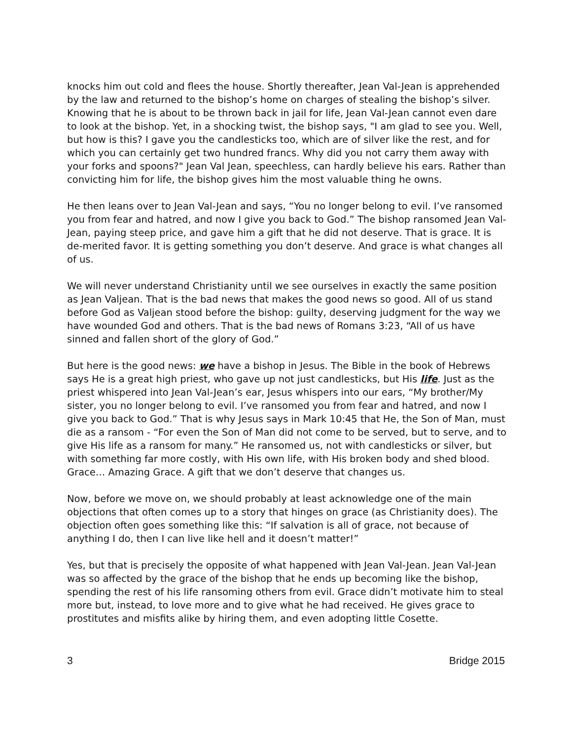knocks him out cold and flees the house. Shortly thereafter, Jean Val-Jean is apprehended by the law and returned to the bishop’s home on charges of stealing the bishop’s silver. Knowing that he is about to be thrown back in jail for life, Jean Val-Jean cannot even dare to look at the bishop. Yet, in a shocking twist, the bishop says, "I am glad to see you. Well, but how is this? I gave you the candlesticks too, which are of silver like the rest, and for which you can certainly get two hundred francs. Why did you not carry them away with your forks and spoons?" Jean Val Jean, speechless, can hardly believe his ears. Rather than convicting him for life, the bishop gives him the most valuable thing he owns.
He then leans over to Jean Val-Jean and says, “You no longer belong to evil. I’ve ransomed you from fear and hatred, and now I give you back to God.” The bishop ransomed Jean Val-Jean, paying steep price, and gave him a gift that he did not deserve. That is grace. It is de-merited favor. It is getting something you don’t deserve. And grace is what changes all of us.
We will never understand Christianity until we see ourselves in exactly the same position as Jean Valjean. That is the bad news that makes the good news so good. All of us stand before God as Valjean stood before the bishop: guilty, deserving judgment for the way we have wounded God and others. That is the bad news of Romans 3:23, “All of us have sinned and fallen short of the glory of God.”
But here is the good news: we have a bishop in Jesus. The Bible in the book of Hebrews says He is a great high priest, who gave up not just candlesticks, but His life. Just as the priest whispered into Jean Val-Jean’s ear, Jesus whispers into our ears, “My brother/My sister, you no longer belong to evil. I’ve ransomed you from fear and hatred, and now I give you back to God.” That is why Jesus says in Mark 10:45 that He, the Son of Man, must die as a ransom - “For even the Son of Man did not come to be served, but to serve, and to give His life as a ransom for many.” He ransomed us, not with candlesticks or silver, but with something far more costly, with His own life, with His broken body and shed blood. Grace… Amazing Grace. A gift that we don’t deserve that changes us.
Now, before we move on, we should probably at least acknowledge one of the main objections that often comes up to a story that hinges on grace (as Christianity does). The objection often goes something like this: “If salvation is all of grace, not because of anything I do, then I can live like hell and it doesn’t matter!”
Yes, but that is precisely the opposite of what happened with Jean Val-Jean. Jean Val-Jean was so affected by the grace of the bishop that he ends up becoming like the bishop, spending the rest of his life ransoming others from evil. Grace didn’t motivate him to steal more but, instead, to love more and to give what he had received. He gives grace to prostitutes and misfits alike by hiring them, and even adopting little Cosette.
3 Bridge 2015